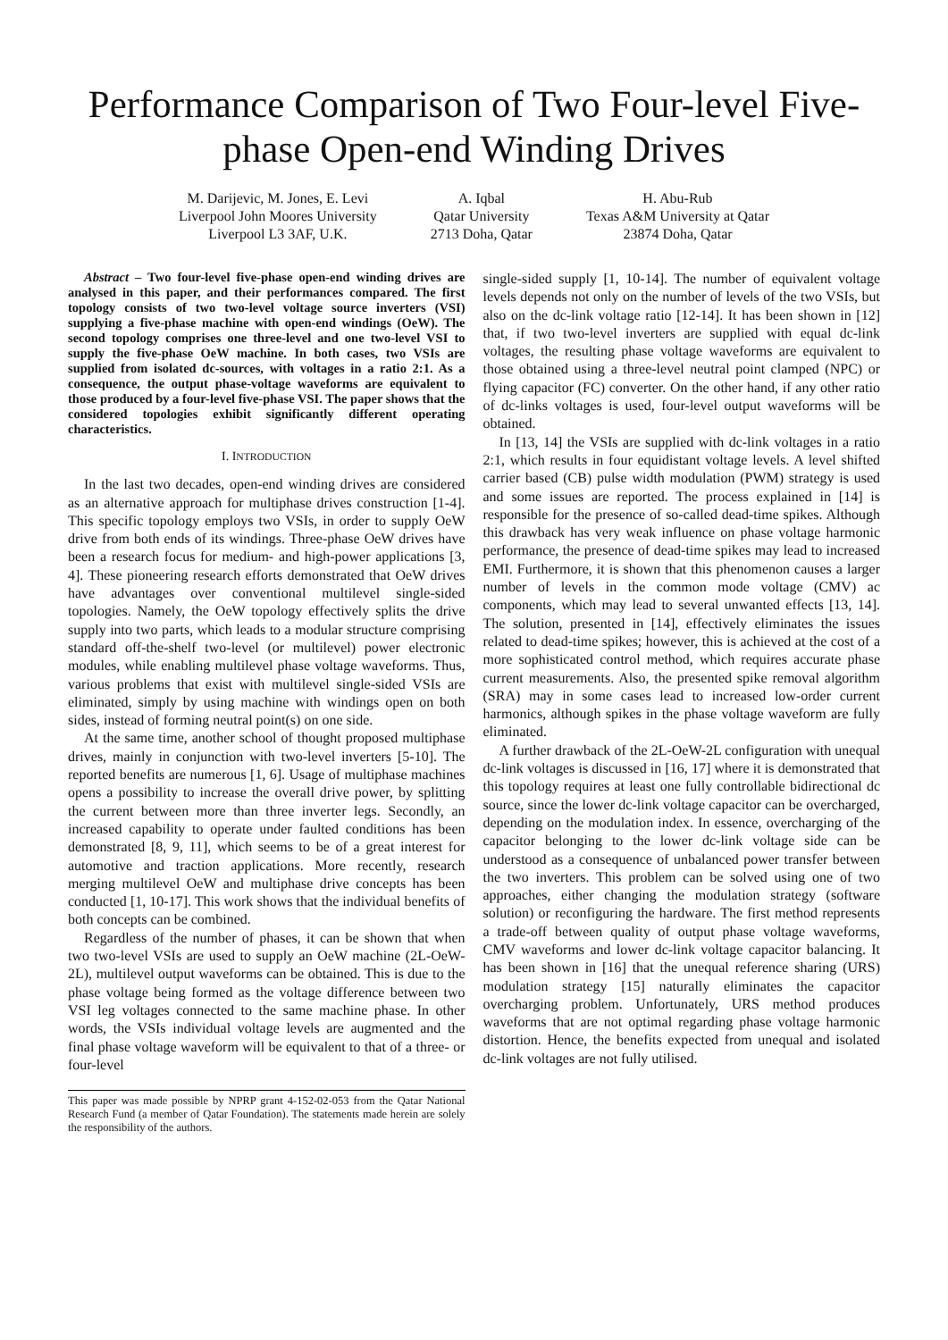Performance Comparison of Two Four-level Five-phase Open-end Winding Drives
M. Darijevic, M. Jones, E. Levi
Liverpool John Moores University
Liverpool L3 3AF, U.K.
A. Iqbal
Qatar University
2713 Doha, Qatar
H. Abu-Rub
Texas A&M University at Qatar
23874 Doha, Qatar
Abstract – Two four-level five-phase open-end winding drives are analysed in this paper, and their performances compared. The first topology consists of two two-level voltage source inverters (VSI) supplying a five-phase machine with open-end windings (OeW). The second topology comprises one three-level and one two-level VSI to supply the five-phase OeW machine. In both cases, two VSIs are supplied from isolated dc-sources, with voltages in a ratio 2:1. As a consequence, the output phase-voltage waveforms are equivalent to those produced by a four-level five-phase VSI. The paper shows that the considered topologies exhibit significantly different operating characteristics.
I. INTRODUCTION
In the last two decades, open-end winding drives are considered as an alternative approach for multiphase drives construction [1-4]. This specific topology employs two VSIs, in order to supply OeW drive from both ends of its windings. Three-phase OeW drives have been a research focus for medium- and high-power applications [3, 4]. These pioneering research efforts demonstrated that OeW drives have advantages over conventional multilevel single-sided topologies. Namely, the OeW topology effectively splits the drive supply into two parts, which leads to a modular structure comprising standard off-the-shelf two-level (or multilevel) power electronic modules, while enabling multilevel phase voltage waveforms. Thus, various problems that exist with multilevel single-sided VSIs are eliminated, simply by using machine with windings open on both sides, instead of forming neutral point(s) on one side.
At the same time, another school of thought proposed multiphase drives, mainly in conjunction with two-level inverters [5-10]. The reported benefits are numerous [1, 6]. Usage of multiphase machines opens a possibility to increase the overall drive power, by splitting the current between more than three inverter legs. Secondly, an increased capability to operate under faulted conditions has been demonstrated [8, 9, 11], which seems to be of a great interest for automotive and traction applications. More recently, research merging multilevel OeW and multiphase drive concepts has been conducted [1, 10-17]. This work shows that the individual benefits of both concepts can be combined.
Regardless of the number of phases, it can be shown that when two two-level VSIs are used to supply an OeW machine (2L-OeW-2L), multilevel output waveforms can be obtained. This is due to the phase voltage being formed as the voltage difference between two VSI leg voltages connected to the same machine phase. In other words, the VSIs individual voltage levels are augmented and the final phase voltage waveform will be equivalent to that of a three- or four-level
This paper was made possible by NPRP grant 4-152-02-053 from the Qatar National Research Fund (a member of Qatar Foundation). The statements made herein are solely the responsibility of the authors.
single-sided supply [1, 10-14]. The number of equivalent voltage levels depends not only on the number of levels of the two VSIs, but also on the dc-link voltage ratio [12-14]. It has been shown in [12] that, if two two-level inverters are supplied with equal dc-link voltages, the resulting phase voltage waveforms are equivalent to those obtained using a three-level neutral point clamped (NPC) or flying capacitor (FC) converter. On the other hand, if any other ratio of dc-links voltages is used, four-level output waveforms will be obtained.
In [13, 14] the VSIs are supplied with dc-link voltages in a ratio 2:1, which results in four equidistant voltage levels. A level shifted carrier based (CB) pulse width modulation (PWM) strategy is used and some issues are reported. The process explained in [14] is responsible for the presence of so-called dead-time spikes. Although this drawback has very weak influence on phase voltage harmonic performance, the presence of dead-time spikes may lead to increased EMI. Furthermore, it is shown that this phenomenon causes a larger number of levels in the common mode voltage (CMV) ac components, which may lead to several unwanted effects [13, 14]. The solution, presented in [14], effectively eliminates the issues related to dead-time spikes; however, this is achieved at the cost of a more sophisticated control method, which requires accurate phase current measurements. Also, the presented spike removal algorithm (SRA) may in some cases lead to increased low-order current harmonics, although spikes in the phase voltage waveform are fully eliminated.
A further drawback of the 2L-OeW-2L configuration with unequal dc-link voltages is discussed in [16, 17] where it is demonstrated that this topology requires at least one fully controllable bidirectional dc source, since the lower dc-link voltage capacitor can be overcharged, depending on the modulation index. In essence, overcharging of the capacitor belonging to the lower dc-link voltage side can be understood as a consequence of unbalanced power transfer between the two inverters. This problem can be solved using one of two approaches, either changing the modulation strategy (software solution) or reconfiguring the hardware. The first method represents a trade-off between quality of output phase voltage waveforms, CMV waveforms and lower dc-link voltage capacitor balancing. It has been shown in [16] that the unequal reference sharing (URS) modulation strategy [15] naturally eliminates the capacitor overcharging problem. Unfortunately, URS method produces waveforms that are not optimal regarding phase voltage harmonic distortion. Hence, the benefits expected from unequal and isolated dc-link voltages are not fully utilised.